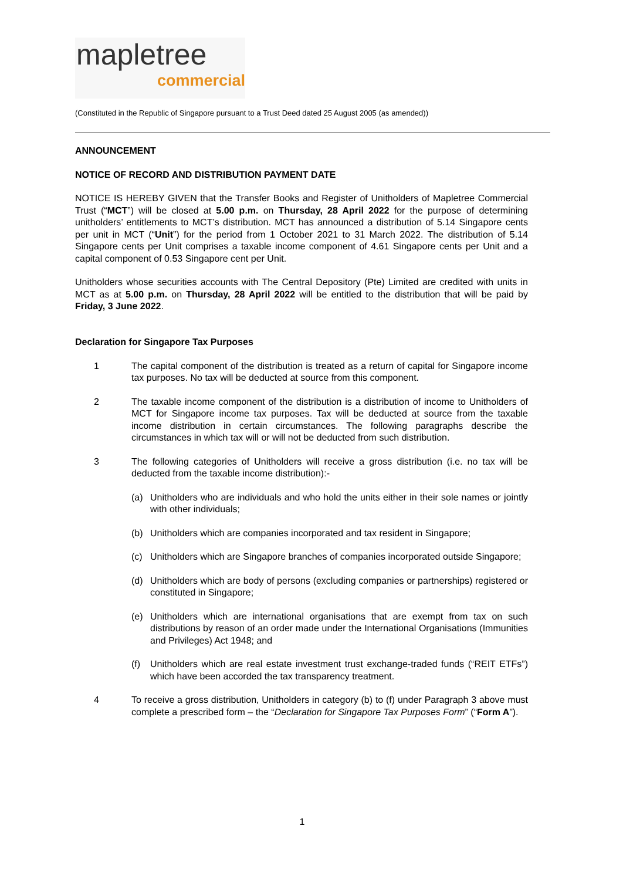mapletree
commercial
(Constituted in the Republic of Singapore pursuant to a Trust Deed dated 25 August 2005 (as amended))
ANNOUNCEMENT
NOTICE OF RECORD AND DISTRIBUTION PAYMENT DATE
NOTICE IS HEREBY GIVEN that the Transfer Books and Register of Unitholders of Mapletree Commercial Trust (“MCT”) will be closed at 5.00 p.m. on Thursday, 28 April 2022 for the purpose of determining unitholders’ entitlements to MCT’s distribution. MCT has announced a distribution of 5.14 Singapore cents per unit in MCT (“Unit”) for the period from 1 October 2021 to 31 March 2022. The distribution of 5.14 Singapore cents per Unit comprises a taxable income component of 4.61 Singapore cents per Unit and a capital component of 0.53 Singapore cent per Unit.
Unitholders whose securities accounts with The Central Depository (Pte) Limited are credited with units in MCT as at 5.00 p.m. on Thursday, 28 April 2022 will be entitled to the distribution that will be paid by Friday, 3 June 2022.
Declaration for Singapore Tax Purposes
1 The capital component of the distribution is treated as a return of capital for Singapore income tax purposes. No tax will be deducted at source from this component.
2 The taxable income component of the distribution is a distribution of income to Unitholders of MCT for Singapore income tax purposes. Tax will be deducted at source from the taxable income distribution in certain circumstances. The following paragraphs describe the circumstances in which tax will or will not be deducted from such distribution.
3 The following categories of Unitholders will receive a gross distribution (i.e. no tax will be deducted from the taxable income distribution):-
(a) Unitholders who are individuals and who hold the units either in their sole names or jointly with other individuals;
(b) Unitholders which are companies incorporated and tax resident in Singapore;
(c) Unitholders which are Singapore branches of companies incorporated outside Singapore;
(d) Unitholders which are body of persons (excluding companies or partnerships) registered or constituted in Singapore;
(e) Unitholders which are international organisations that are exempt from tax on such distributions by reason of an order made under the International Organisations (Immunities and Privileges) Act 1948; and
(f) Unitholders which are real estate investment trust exchange-traded funds (“REIT ETFs”) which have been accorded the tax transparency treatment.
4 To receive a gross distribution, Unitholders in category (b) to (f) under Paragraph 3 above must complete a prescribed form – the “Declaration for Singapore Tax Purposes Form” (“Form A”).
1